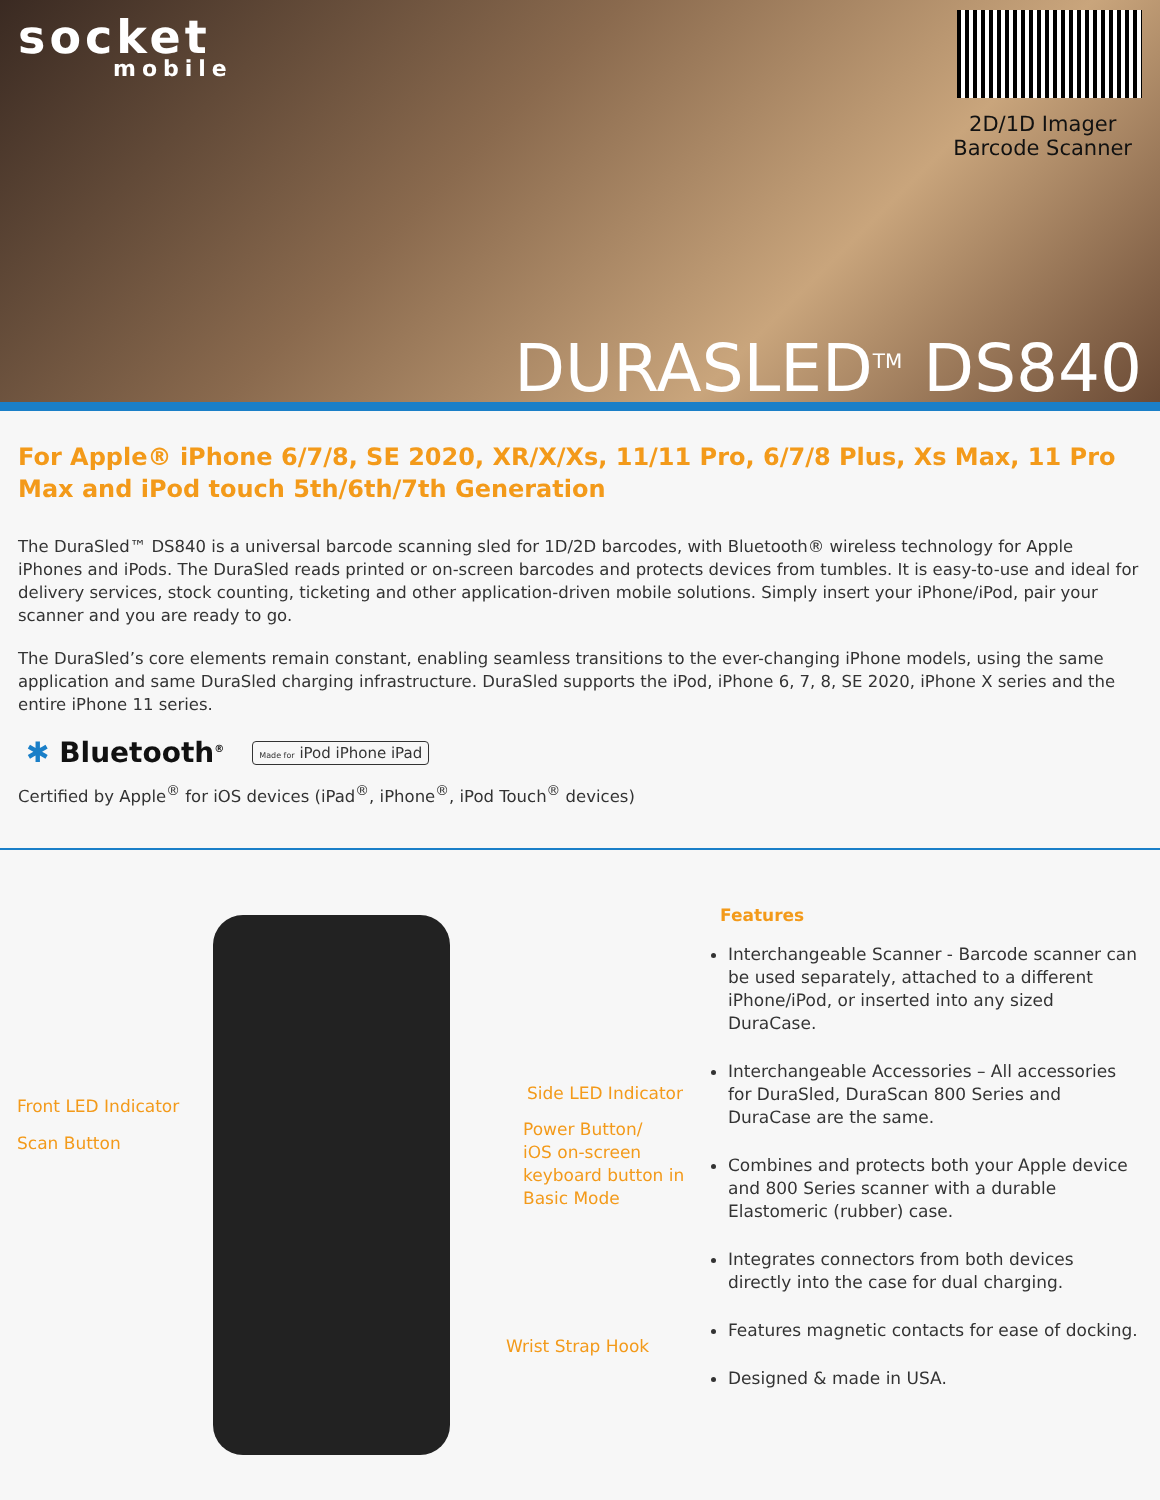socket
mobile
2D/1D Imager
Barcode Scanner
DURASLED<sup>TM</sup> DS840
For Apple® iPhone 6/7/8, SE 2020, XR/X/Xs, 11/11 Pro, 6/7/8 Plus, Xs Max, 11 Pro Max and iPod touch 5th/6th/7th Generation
The DuraSled™ DS840 is a universal barcode scanning sled for 1D/2D barcodes, with Bluetooth® wireless technology for Apple iPhones and iPods. The DuraSled reads printed or on-screen barcodes and protects devices from tumbles. It is easy-to-use and ideal for delivery services, stock counting, ticketing and other application-driven mobile solutions. Simply insert your iPhone/iPod, pair your scanner and you are ready to go.
The DuraSled’s core elements remain constant, enabling seamless transitions to the ever-changing iPhone models, using the same application and same DuraSled charging infrastructure. DuraSled supports the iPod, iPhone 6, 7, 8, SE 2020, iPhone X series and the entire iPhone 11 series.
✱ Bluetooth<sup>®</sup> Made for iPod iPhone iPad
Certified by Apple<sup>®</sup> for iOS devices (iPad<sup>®</sup>, iPhone<sup>®</sup>, iPod Touch<sup>®</sup> devices)
Front LED Indicator
Scan Button
Side LED Indicator
Power Button/
iOS on-screen
keyboard button in
Basic Mode
Wrist Strap Hook
Features
Interchangeable Scanner - Barcode scanner can be used separately, attached to a different iPhone/iPod, or inserted into any sized DuraCase.
Interchangeable Accessories – All accessories for DuraSled, DuraScan 800 Series and DuraCase are the same.
Combines and protects both your Apple device and 800 Series scanner with a durable Elastomeric (rubber) case.
Integrates connectors from both devices directly into the case for dual charging.
Features magnetic contacts for ease of docking.
Designed & made in USA.